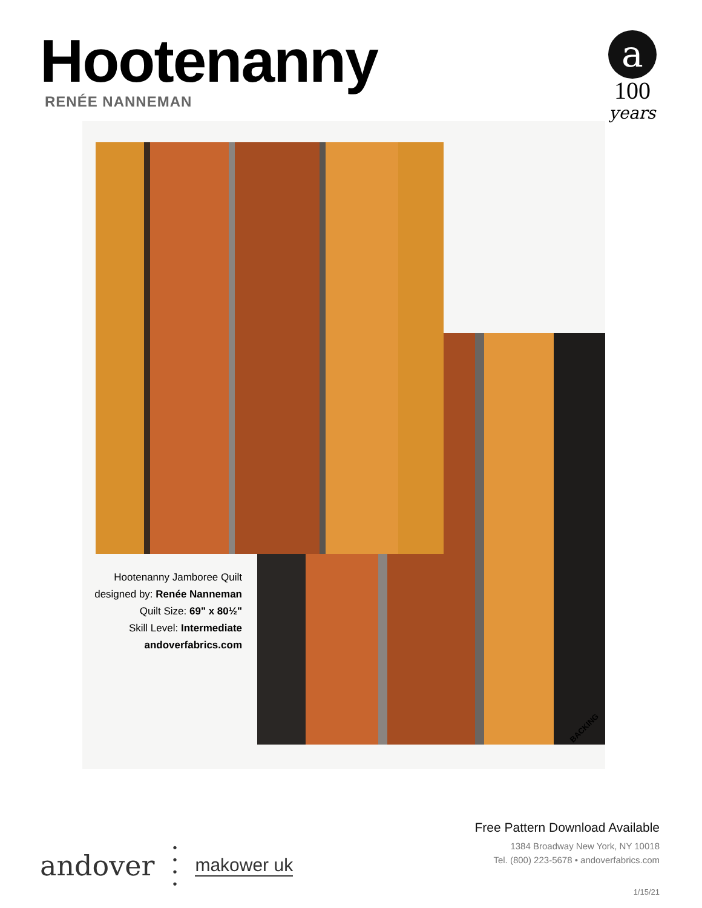Hootenanny
RENÉE NANNEMAN
a
100
years
Hootenanny Jamboree Quilt
designed by: Renée Nanneman
Quilt Size: 69" x 80½"
Skill Level: Intermediate
andoverfabrics.com
BACKING
andover •
•
•
• makower uk
Free Pattern Download Available
1384 Broadway New York, NY 10018
Tel. (800) 223-5678 • andoverfabrics.com
1/15/21